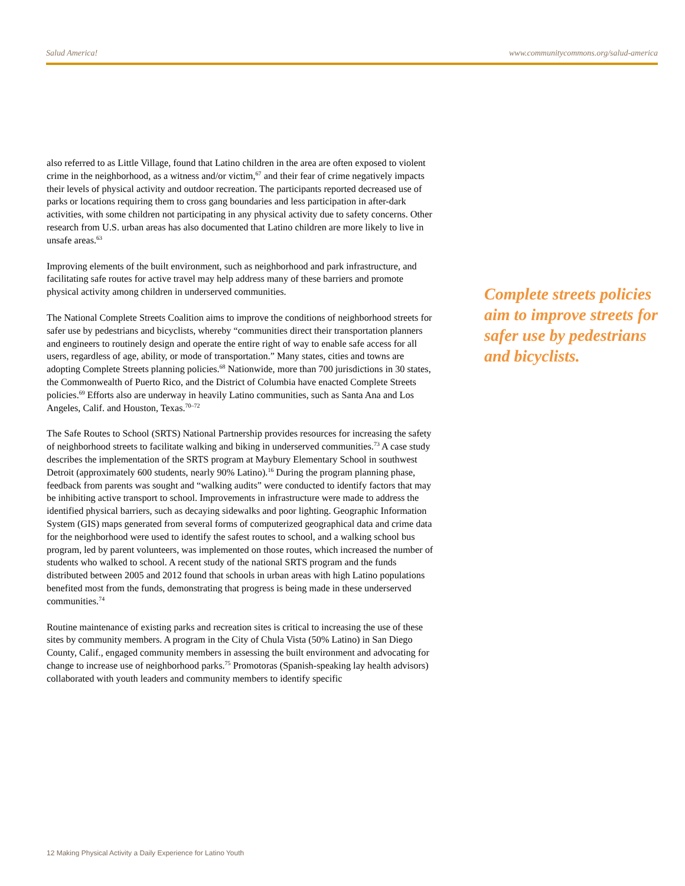Salud America! www.communitycommons.org/salud-america
also referred to as Little Village, found that Latino children in the area are often exposed to violent crime in the neighborhood, as a witness and/or victim,<sup>67</sup> and their fear of crime negatively impacts their levels of physical activity and outdoor recreation. The participants reported decreased use of parks or locations requiring them to cross gang boundaries and less participation in after-dark activities, with some children not participating in any physical activity due to safety concerns. Other research from U.S. urban areas has also documented that Latino children are more likely to live in unsafe areas.<sup>63</sup>
Improving elements of the built environment, such as neighborhood and park infrastructure, and facilitating safe routes for active travel may help address many of these barriers and promote physical activity among children in underserved communities.
The National Complete Streets Coalition aims to improve the conditions of neighborhood streets for safer use by pedestrians and bicyclists, whereby “communities direct their transportation planners and engineers to routinely design and operate the entire right of way to enable safe access for all users, regardless of age, ability, or mode of transportation.” Many states, cities and towns are adopting Complete Streets planning policies.<sup>68</sup> Nationwide, more than 700 jurisdictions in 30 states, the Commonwealth of Puerto Rico, and the District of Columbia have enacted Complete Streets policies.<sup>69</sup> Efforts also are underway in heavily Latino communities, such as Santa Ana and Los Angeles, Calif. and Houston, Texas.<sup>70–72</sup>
The Safe Routes to School (SRTS) National Partnership provides resources for increasing the safety of neighborhood streets to facilitate walking and biking in underserved communities.<sup>73</sup> A case study describes the implementation of the SRTS program at Maybury Elementary School in southwest Detroit (approximately 600 students, nearly 90% Latino).<sup>16</sup> During the program planning phase, feedback from parents was sought and “walking audits” were conducted to identify factors that may be inhibiting active transport to school. Improvements in infrastructure were made to address the identified physical barriers, such as decaying sidewalks and poor lighting. Geographic Information System (GIS) maps generated from several forms of computerized geographical data and crime data for the neighborhood were used to identify the safest routes to school, and a walking school bus program, led by parent volunteers, was implemented on those routes, which increased the number of students who walked to school. A recent study of the national SRTS program and the funds distributed between 2005 and 2012 found that schools in urban areas with high Latino populations benefited most from the funds, demonstrating that progress is being made in these underserved communities.<sup>74</sup>
Routine maintenance of existing parks and recreation sites is critical to increasing the use of these sites by community members. A program in the City of Chula Vista (50% Latino) in San Diego County, Calif., engaged community members in assessing the built environment and advocating for change to increase use of neighborhood parks.<sup>75</sup> Promotoras (Spanish-speaking lay health advisors) collaborated with youth leaders and community members to identify specific
Complete streets policies aim to improve streets for safer use by pedestrians and bicyclists.
12 Making Physical Activity a Daily Experience for Latino Youth